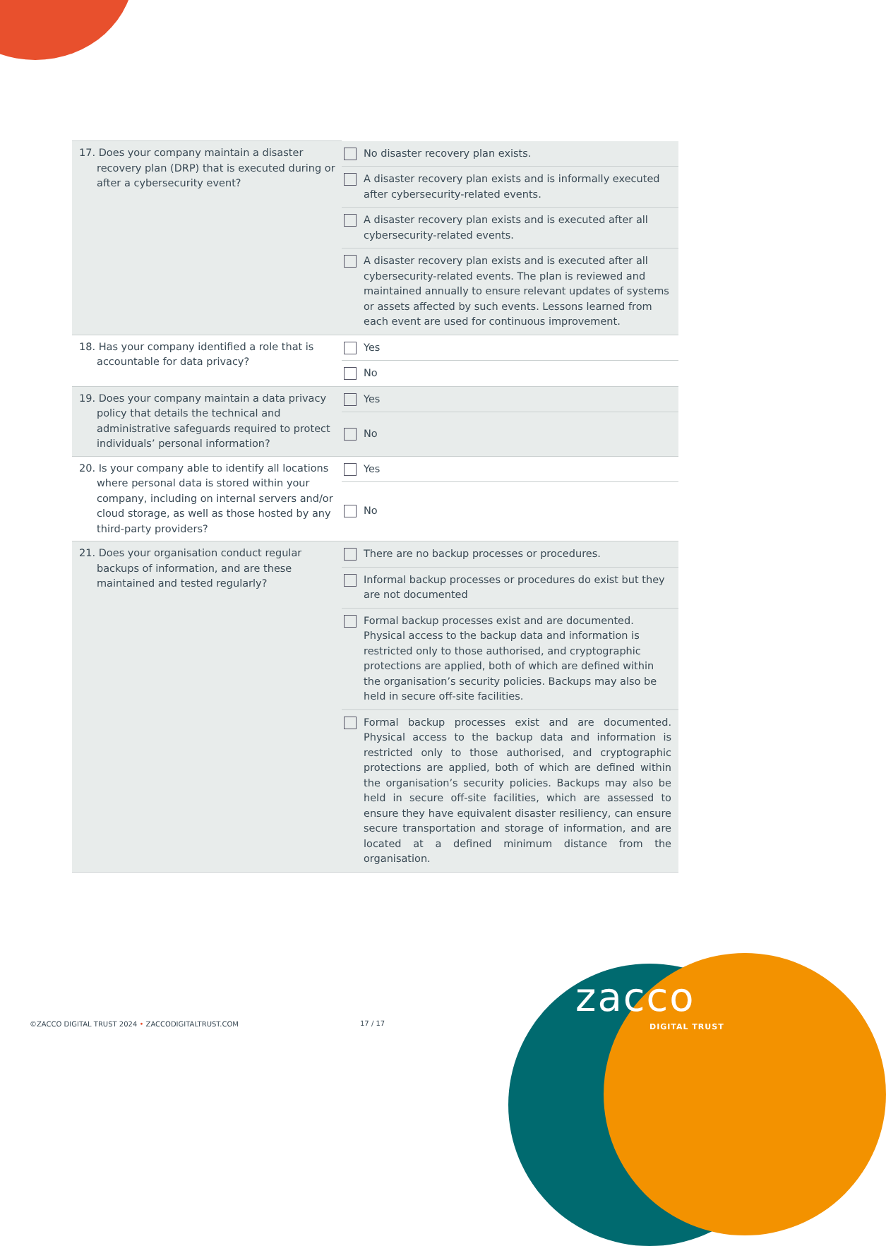| 17. Does your company maintain a disaster recovery plan (DRP) that is executed during or after a cybersecurity event? | No disaster recovery plan exists. |
| | A disaster recovery plan exists and is informally executed after cybersecurity-related events. |
| | A disaster recovery plan exists and is executed after all cybersecurity-related events. |
| | A disaster recovery plan exists and is executed after all cybersecurity-related events. The plan is reviewed and maintained annually to ensure relevant updates of systems or assets affected by such events. Lessons learned from each event are used for continuous improvement. |
| 18. Has your company identified a role that is accountable for data privacy? | Yes |
| | No |
| 19. Does your company maintain a data privacy policy that details the technical and administrative safeguards required to protect individuals’ personal information? | Yes |
| | No |
| 20. Is your company able to identify all locations where personal data is stored within your company, including on internal servers and/or cloud storage, as well as those hosted by any third-party providers? | Yes |
| | No |
| 21. Does your organisation conduct regular backups of information, and are these maintained and tested regularly? | There are no backup processes or procedures. |
| | Informal backup processes or procedures do exist but they are not documented |
| | Formal backup processes exist and are documented. Physical access to the backup data and information is restricted only to those authorised, and cryptographic protections are applied, both of which are defined within the organisation’s security policies. Backups may also be held in secure off-site facilities. |
| | Formal backup processes exist and are documented. Physical access to the backup data and information is restricted only to those authorised, and cryptographic protections are applied, both of which are defined within the organisation’s security policies. Backups may also be held in secure off-site facilities, which are assessed to ensure they have equivalent disaster resiliency, can ensure secure transportation and storage of information, and are located at a defined minimum distance from the organisation. |
©ZACCO DIGITAL TRUST 2024 • ZACCODIGITALTRUST.COM 17 / 17
zacco
DIGITAL TRUST